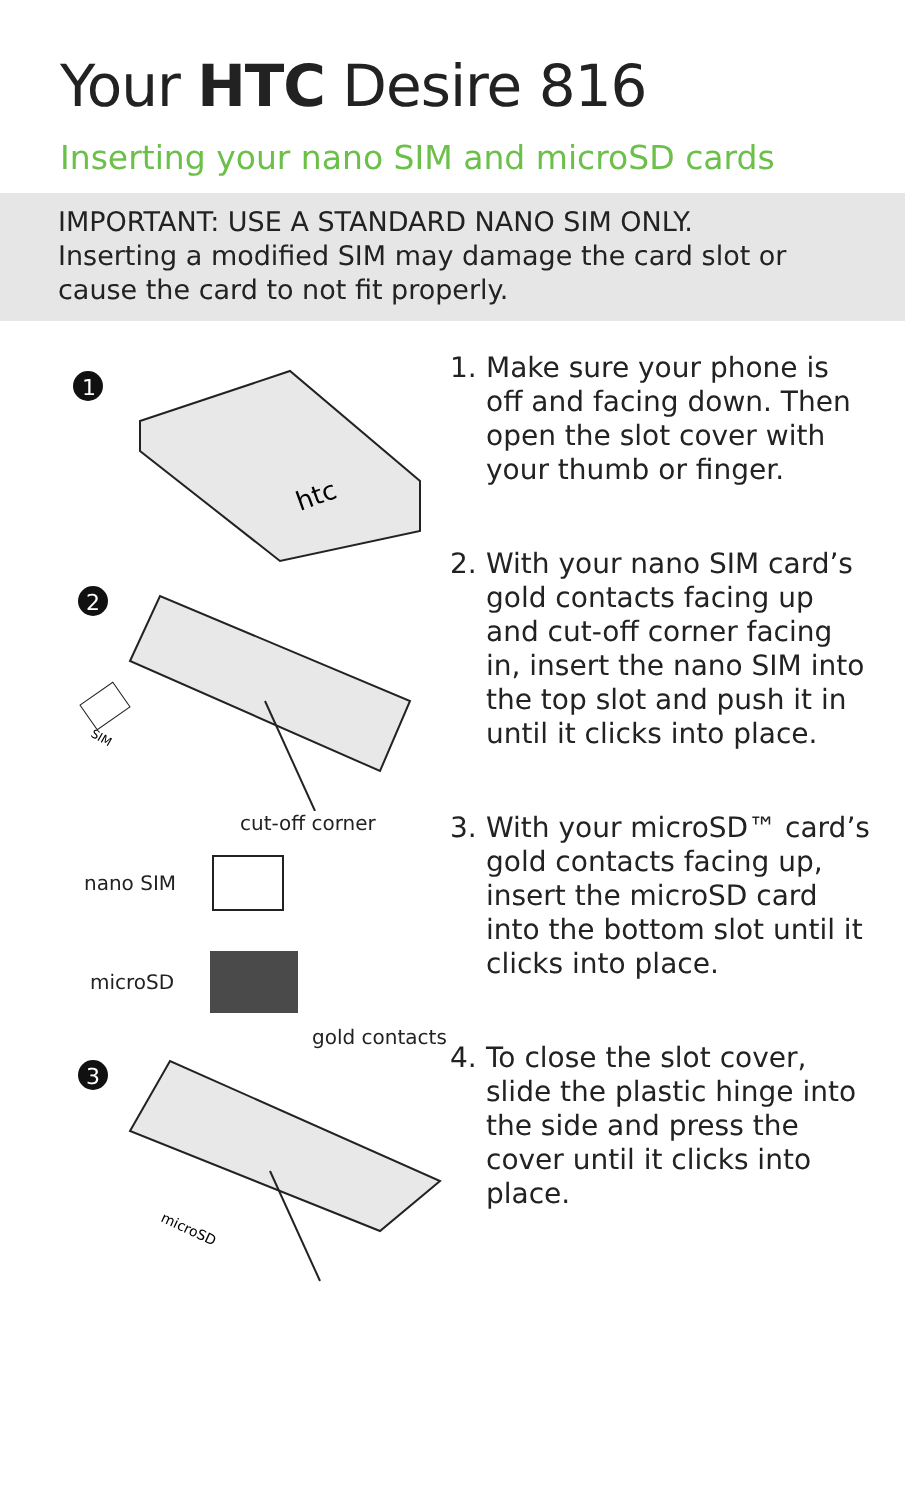Your HTC Desire 816
Inserting your nano SIM and microSD cards
IMPORTANT: USE A STANDARD NANO SIM ONLY.
Inserting a modified SIM may damage the card slot or cause the card to not fit properly.
1
htc
2
SIM
cut-off corner
nano SIM
microSD
gold contacts
3
microSD
1. Make sure your phone is off and facing down. Then open the slot cover with your thumb or finger.
2. With your nano SIM card’s gold contacts facing up and cut-off corner facing in, insert the nano SIM into the top slot and push it in until it clicks into place.
3. With your microSD™ card’s gold contacts facing up, insert the microSD card into the bottom slot until it clicks into place.
4. To close the slot cover, slide the plastic hinge into the side and press the cover until it clicks into place.